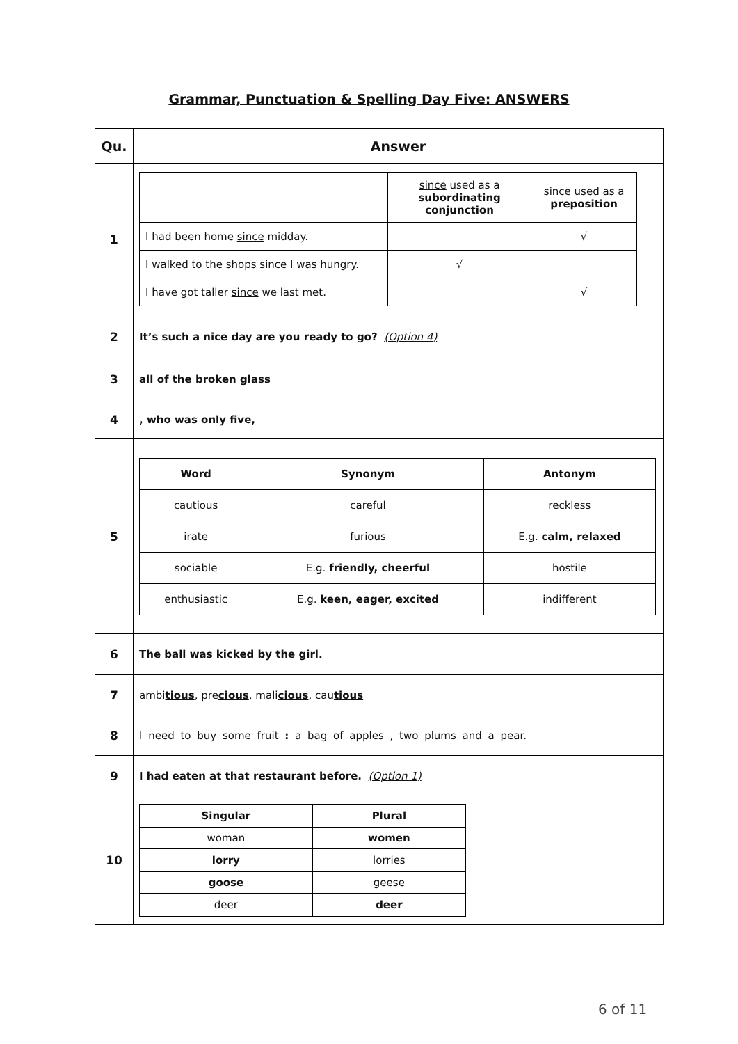Grammar, Punctuation & Spelling Day Five: ANSWERS
| Qu. | Answer |
| --- | --- |
| 1 | / / since used as a subordinating conjunction / since used as a preposition / / I had been home since midday. / / √ / / I walked to the shops since I was hungry. / √ / / / I have got taller since we last met. / / √ / |
| 2 | It’s such a nice day are you ready to go? (Option 4) |
| 3 | all of the broken glass |
| 4 | , who was only five, |
| 5 | / Word / Synonym / Antonym / / --- / --- / --- / / cautious / careful / reckless / / irate / furious / E.g. calm, relaxed / / sociable / E.g. friendly, cheerful / hostile / / enthusiastic / E.g. keen, eager, excited / indifferent / |
| 6 | The ball was kicked by the girl. |
| 7 | ambi tious , pre cious , mali cious , cau tious |
| 8 | I need to buy some fruit : a bag of apples , two plums and a pear. |
| 9 | I had eaten at that restaurant before. (Option 1) |
| 10 | / Singular / Plural / / --- / --- / / woman / women / / lorry / lorries / / goose / geese / / deer / deer / |
6 of 11